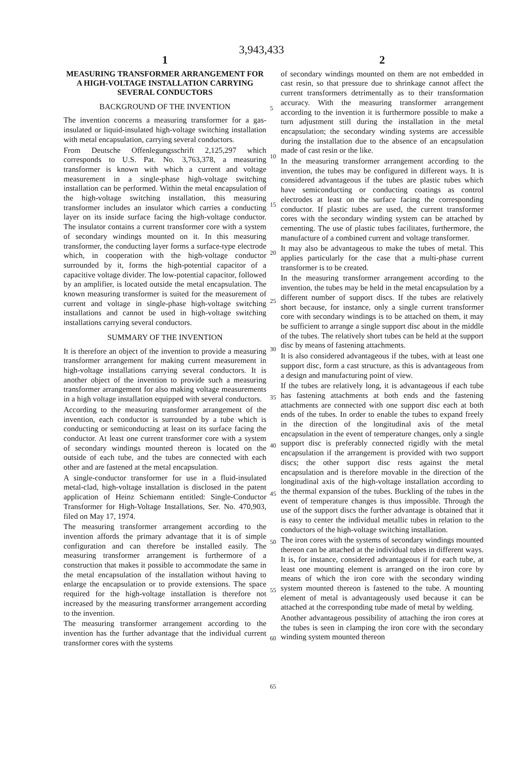3,943,433
1
MEASURING TRANSFORMER ARRANGEMENT FOR A HIGH-VOLTAGE INSTALLATION CARRYING SEVERAL CONDUCTORS
BACKGROUND OF THE INVENTION
The invention concerns a measuring transformer for a gas-insulated or liquid-insulated high-voltage switching installation with metal encapsulation, carrying several conductors.
From Deutsche Offenlegungsschrift 2,125,297 which corresponds to U.S. Pat. No. 3,763,378, a measuring transformer is known with which a current and voltage measurement in a single-phase high-voltage switching installation can be performed. Within the metal encapsulation of the high-voltage switching installation, this measuring transformer includes an insulator which carries a conducting layer on its inside surface facing the high-voltage conductor. The insulator contains a current transformer core with a system of secondary windings mounted on it. In this measuring transformer, the conducting layer forms a surface-type electrode which, in cooperation with the high-voltage conductor surrounded by it, forms the high-potential capacitor of a capacitive voltage divider. The low-potential capacitor, followed by an amplifier, is located outside the metal encapsulation. The known measuring transformer is suited for the measurement of current and voltage in single-phase high-voltage switching installations and cannot be used in high-voltage switching installations carrying several conductors.
SUMMARY OF THE INVENTION
It is therefore an object of the invention to provide a measuring transformer arrangement for making current measurement in high-voltage installations carrying several conductors. It is another object of the invention to provide such a measuring transformer arrangement for also making voltage measurements in a high voltage installation equipped with several conductors.
According to the measuring transformer arrangement of the invention, each conductor is surrounded by a tube which is conducting or semiconducting at least on its surface facing the conductor. At least one current transformer core with a system of secondary windings mounted thereon is located on the outside of each tube, and the tubes are connected with each other and are fastened at the metal encapsulation.
A single-conductor transformer for use in a fluid-insulated metal-clad, high-voltage installation is disclosed in the patent application of Heinz Schiemann entitled: Single-Conductor Transformer for High-Voltage Installations, Ser. No. 470,903, filed on May 17, 1974.
The measuring transformer arrangement according to the invention affords the primary advantage that it is of simple configuration and can therefore be installed easily. The measuring transformer arrangement is furthermore of a construction that makes it possible to accommodate the same in the metal encapsulation of the installation without having to enlarge the encapsulation or to provide extensions. The space required for the high-voltage installation is therefore not increased by the measuring transformer arrangement according to the invention.
The measuring transformer arrangement according to the invention has the further advantage that the individual current transformer cores with the systems
2
of secondary windings mounted on them are not embedded in cast resin, so that pressure due to shrinkage cannot affect the current transformers detrimentally as to their transformation accuracy. With the measuring transformer arrangement according to the invention it is furthermore possible to make a turn adjustment still during the installation in the metal encapsulation; the secondary winding systems are accessible during the installation due to the absence of an encapsulation made of cast resin or the like.
In the measuring transformer arrangement according to the invention, the tubes may be configured in different ways. It is considered advantageous if the tubes are plastic tubes which have semiconducting or conducting coatings as control electrodes at least on the surface facing the corresponding conductor. If plastic tubes are used, the current transformer cores with the secondary winding system can be attached by cementing. The use of plastic tubes facilitates, furthermore, the manufacture of a combined current and voltage transformer.
It may also be advantageous to make the tubes of metal. This applies particularly for the case that a multi-phase current transformer is to be created.
In the measuring transformer arrangement according to the invention, the tubes may be held in the metal encapsulation by a different number of support discs. If the tubes are relatively short because, for instance, only a single current transformer core with secondary windings is to be attached on them, it may be sufficient to arrange a single support disc about in the middle of the tubes. The relatively short tubes can be held at the support disc by means of fastening attachments.
It is also considered advantageous if the tubes, with at least one support disc, form a cast structure, as this is advantageous from a design and manufacturing point of view.
If the tubes are relatively long, it is advantageous if each tube has fastening attachments at both ends and the fastening attachments are connected with one support disc each at both ends of the tubes. In order to enable the tubes to expand freely in the direction of the longitudinal axis of the metal encapsulation in the event of temperature changes, only a single support disc is preferably connected rigidly with the metal encapsulation if the arrangement is provided with two support discs; the other support disc rests against the metal encapsulation and is therefore movable in the direction of the longitudinal axis of the high-voltage installation according to the thermal expansion of the tubes. Buckling of the tubes in the event of temperature changes is thus impossible. Through the use of the support discs the further advantage is obtained that it is easy to center the individual metallic tubes in relation to the conductors of the high-voltage switching installation.
The iron cores with the systems of secondary windings mounted thereon can be attached at the individual tubes in different ways. It is, for instance, considered advantageous if for each tube, at least one mounting element is arranged on the iron core by means of which the iron core with the secondary winding system mounted thereon is fastened to the tube. A mounting element of metal is advantageously used because it can be attached at the corresponding tube made of metal by welding.
Another advantageous possibility of attaching the iron cores at the tubes is seen in clamping the iron core with the secondary winding system mounted thereon
5
10
15
20
25
30
35
40
45
50
55
60
65